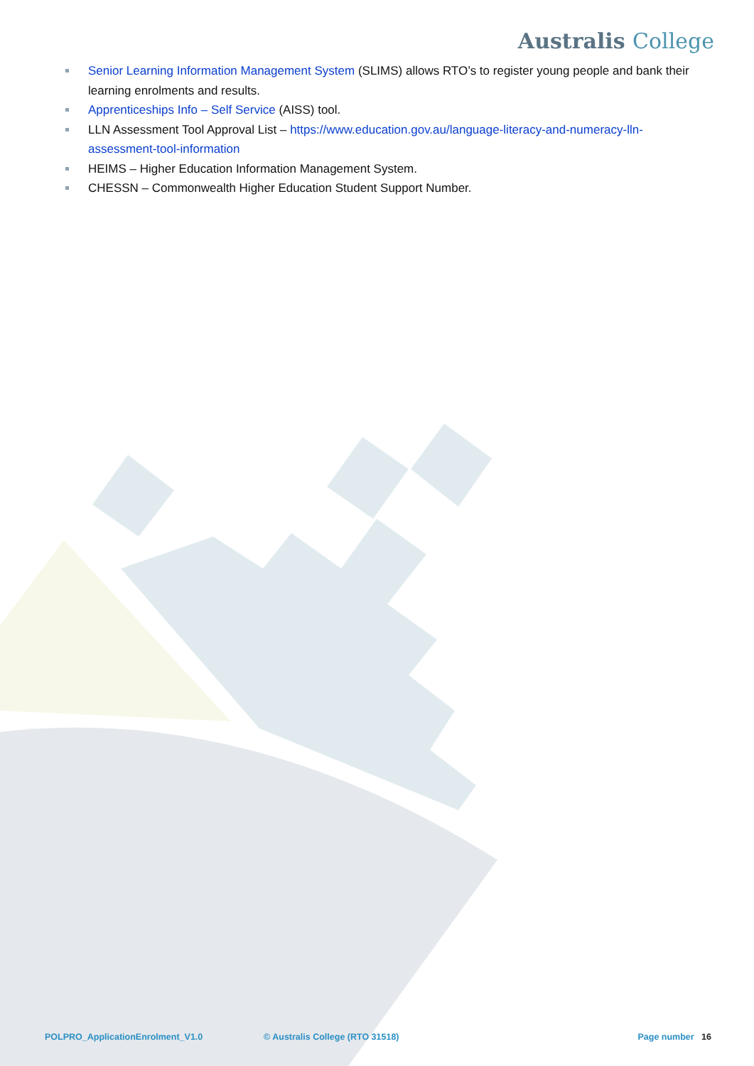Australis College
Senior Learning Information Management System (SLIMS) allows RTO’s to register young people and bank their learning enrolments and results.
Apprenticeships Info – Self Service (AISS) tool.
LLN Assessment Tool Approval List – https://www.education.gov.au/language-literacy-and-numeracy-lln-assessment-tool-information
HEIMS – Higher Education Information Management System.
CHESSN – Commonwealth Higher Education Student Support Number.
POLPRO_ApplicationEnrolment_V1.0 © Australis College (RTO 31518) Page number 16